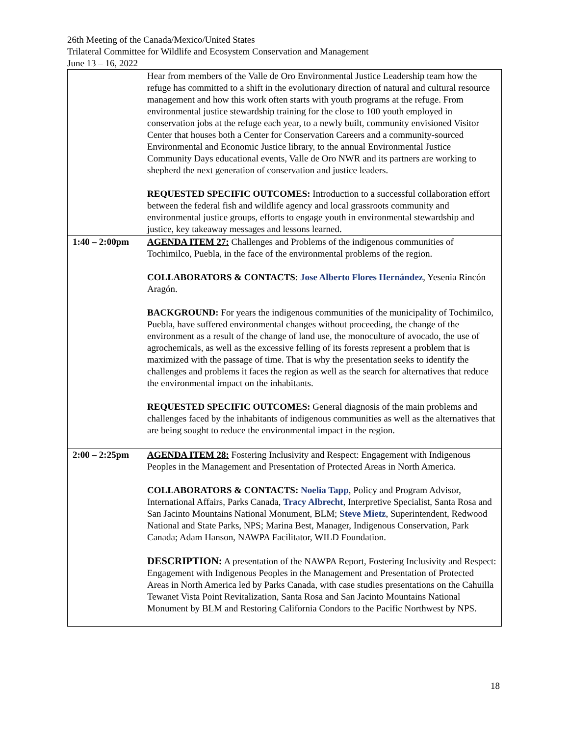26th Meeting of the Canada/Mexico/United States
Trilateral Committee for Wildlife and Ecosystem Conservation and Management
June 13 – 16, 2022
| | Hear from members of the Valle de Oro Environmental Justice Leadership team how the refuge has committed to a shift in the evolutionary direction of natural and cultural resource management and how this work often starts with youth programs at the refuge. From environmental justice stewardship training for the close to 100 youth employed in conservation jobs at the refuge each year, to a newly built, community envisioned Visitor Center that houses both a Center for Conservation Careers and a community-sourced Environmental and Economic Justice library, to the annual Environmental Justice Community Days educational events, Valle de Oro NWR and its partners are working to shepherd the next generation of conservation and justice leaders. REQUESTED SPECIFIC OUTCOMES: Introduction to a successful collaboration effort between the federal fish and wildlife agency and local grassroots community and environmental justice groups, efforts to engage youth in environmental stewardship and justice, key takeaway messages and lessons learned. |
| 1:40 – 2:00pm | AGENDA ITEM 27: Challenges and Problems of the indigenous communities of Tochimilco, Puebla, in the face of the environmental problems of the region. COLLABORATORS & CONTACTS : Jose Alberto Flores Hernández , Yesenia Rincón Aragón. BACKGROUND: For years the indigenous communities of the municipality of Tochimilco, Puebla, have suffered environmental changes without proceeding, the change of the environment as a result of the change of land use, the monoculture of avocado, the use of agrochemicals, as well as the excessive felling of its forests represent a problem that is maximized with the passage of time. That is why the presentation seeks to identify the challenges and problems it faces the region as well as the search for alternatives that reduce the environmental impact on the inhabitants. REQUESTED SPECIFIC OUTCOMES: General diagnosis of the main problems and challenges faced by the inhabitants of indigenous communities as well as the alternatives that are being sought to reduce the environmental impact in the region. |
| 2:00 – 2:25pm | AGENDA ITEM 28: Fostering Inclusivity and Respect: Engagement with Indigenous Peoples in the Management and Presentation of Protected Areas in North America. COLLABORATORS & CONTACTS: Noelia Tapp , Policy and Program Advisor, International Affairs, Parks Canada, Tracy Albrecht , Interpretive Specialist, Santa Rosa and San Jacinto Mountains National Monument, BLM; Steve Mietz , Superintendent, Redwood National and State Parks, NPS; Marina Best, Manager, Indigenous Conservation, Park Canada; Adam Hanson, NAWPA Facilitator, WILD Foundation. DESCRIPTION: A presentation of the NAWPA Report, Fostering Inclusivity and Respect: Engagement with Indigenous Peoples in the Management and Presentation of Protected Areas in North America led by Parks Canada, with case studies presentations on the Cahuilla Tewanet Vista Point Revitalization, Santa Rosa and San Jacinto Mountains National Monument by BLM and Restoring California Condors to the Pacific Northwest by NPS. |
18